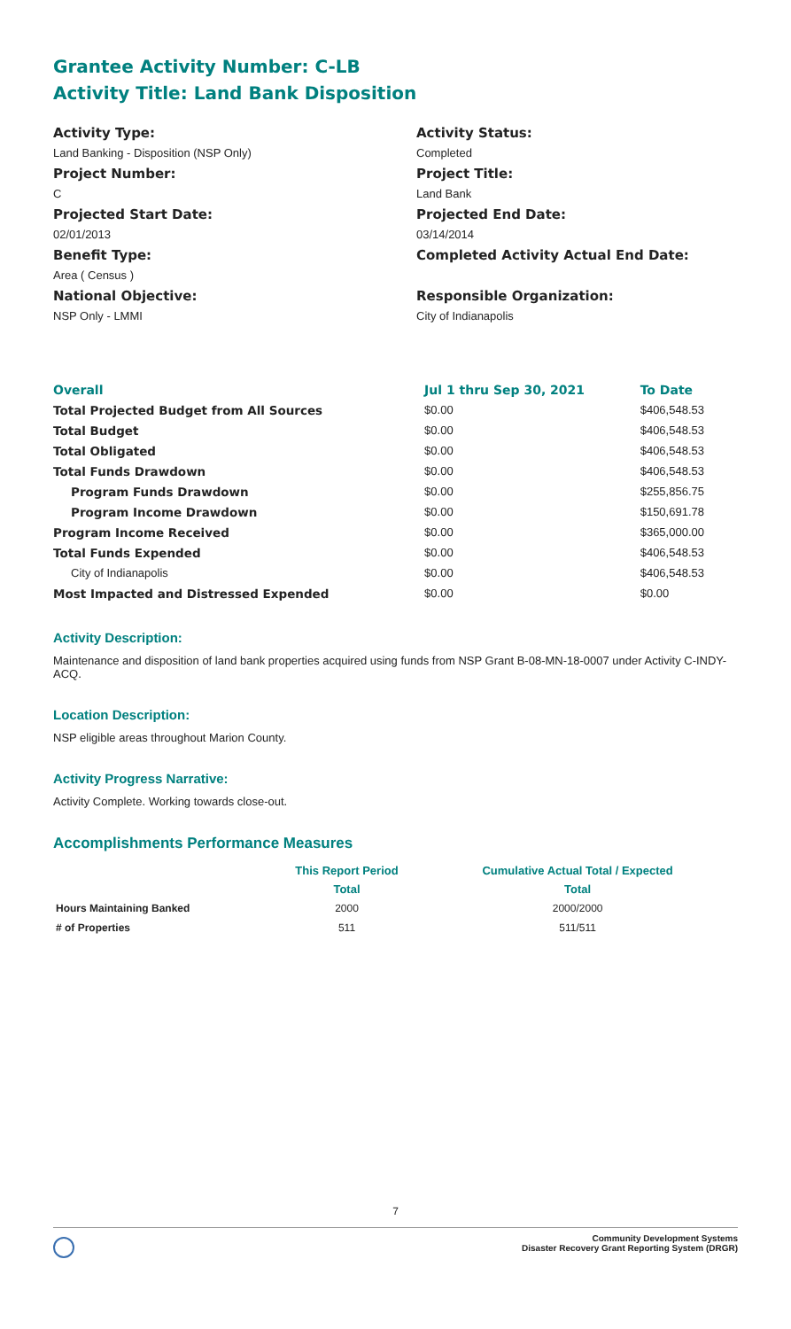Grantee Activity Number: C-LB
Activity Title: Land Bank Disposition
Activity Type:
Land Banking - Disposition (NSP Only)
Project Number:
C
Projected Start Date:
02/01/2013
Benefit Type:
Area ( Census )
National Objective:
NSP Only - LMMI
Activity Status:
Completed
Project Title:
Land Bank
Projected End Date:
03/14/2014
Completed Activity Actual End Date:
Responsible Organization:
City of Indianapolis
| Overall | Jul 1 thru Sep 30, 2021 | To Date |
| --- | --- | --- |
| Total Projected Budget from All Sources | $0.00 | $406,548.53 |
| Total Budget | $0.00 | $406,548.53 |
| Total Obligated | $0.00 | $406,548.53 |
| Total Funds Drawdown | $0.00 | $406,548.53 |
| Program Funds Drawdown | $0.00 | $255,856.75 |
| Program Income Drawdown | $0.00 | $150,691.78 |
| Program Income Received | $0.00 | $365,000.00 |
| Total Funds Expended | $0.00 | $406,548.53 |
| City of Indianapolis | $0.00 | $406,548.53 |
| Most Impacted and Distressed Expended | $0.00 | $0.00 |
Activity Description:
Maintenance and disposition of land bank properties acquired using funds from NSP Grant B-08-MN-18-0007 under Activity C-INDY-ACQ.
Location Description:
NSP eligible areas throughout Marion County.
Activity Progress Narrative:
Activity Complete. Working towards close-out.
Accomplishments Performance Measures
| | This Report Period | Cumulative Actual Total / Expected |
| --- | --- | --- |
| | Total | Total |
| Hours Maintaining Banked | 2000 | 2000/2000 |
| # of Properties | 511 | 511/511 |
7
Community Development Systems
Disaster Recovery Grant Reporting System (DRGR)